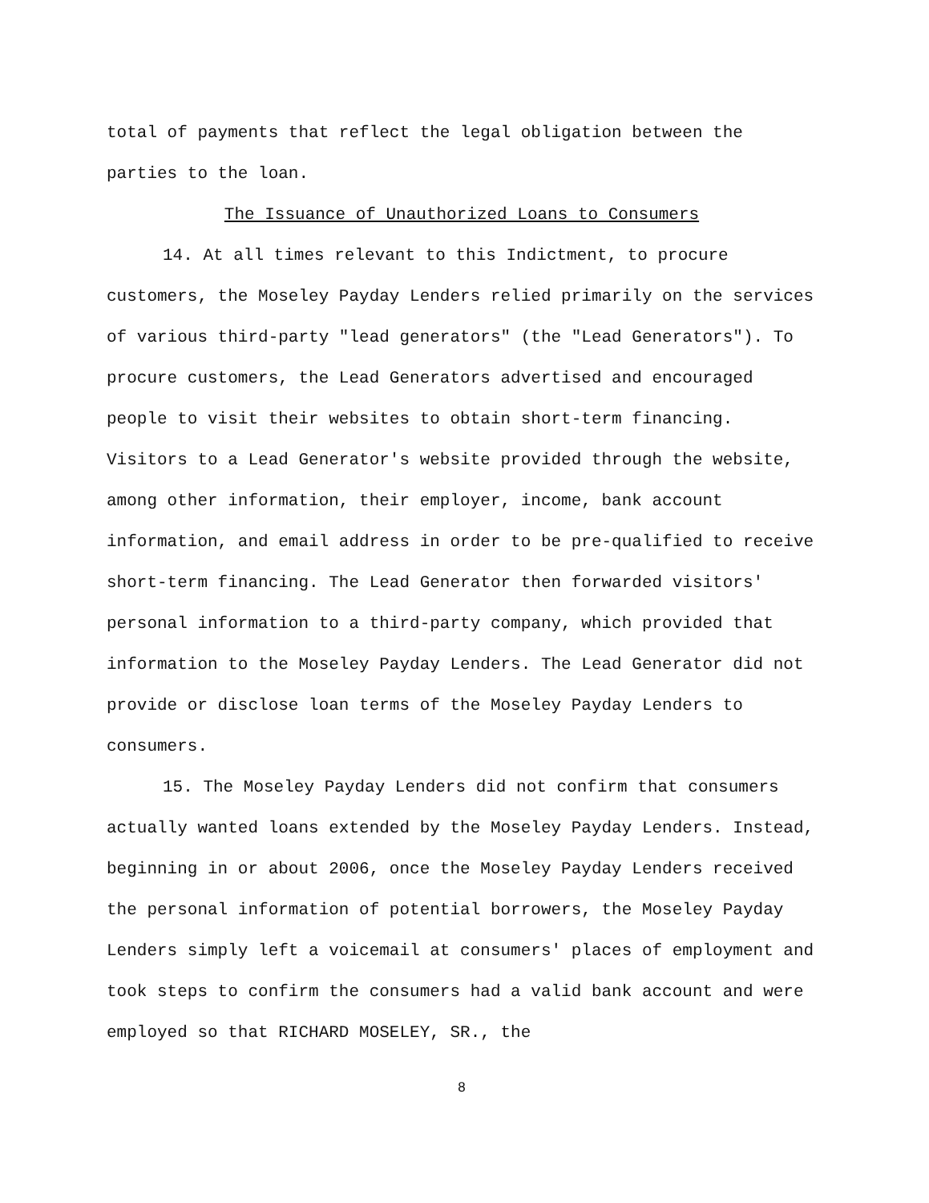total of payments that reflect the legal obligation between the parties to the loan.
The Issuance of Unauthorized Loans to Consumers
14. At all times relevant to this Indictment, to procure customers, the Moseley Payday Lenders relied primarily on the services of various third-party "lead generators" (the "Lead Generators"). To procure customers, the Lead Generators advertised and encouraged people to visit their websites to obtain short-term financing. Visitors to a Lead Generator's website provided through the website, among other information, their employer, income, bank account information, and email address in order to be pre-qualified to receive short-term financing. The Lead Generator then forwarded visitors' personal information to a third-party company, which provided that information to the Moseley Payday Lenders. The Lead Generator did not provide or disclose loan terms of the Moseley Payday Lenders to consumers.
15. The Moseley Payday Lenders did not confirm that consumers actually wanted loans extended by the Moseley Payday Lenders. Instead, beginning in or about 2006, once the Moseley Payday Lenders received the personal information of potential borrowers, the Moseley Payday Lenders simply left a voicemail at consumers' places of employment and took steps to confirm the consumers had a valid bank account and were employed so that RICHARD MOSELEY, SR., the
8